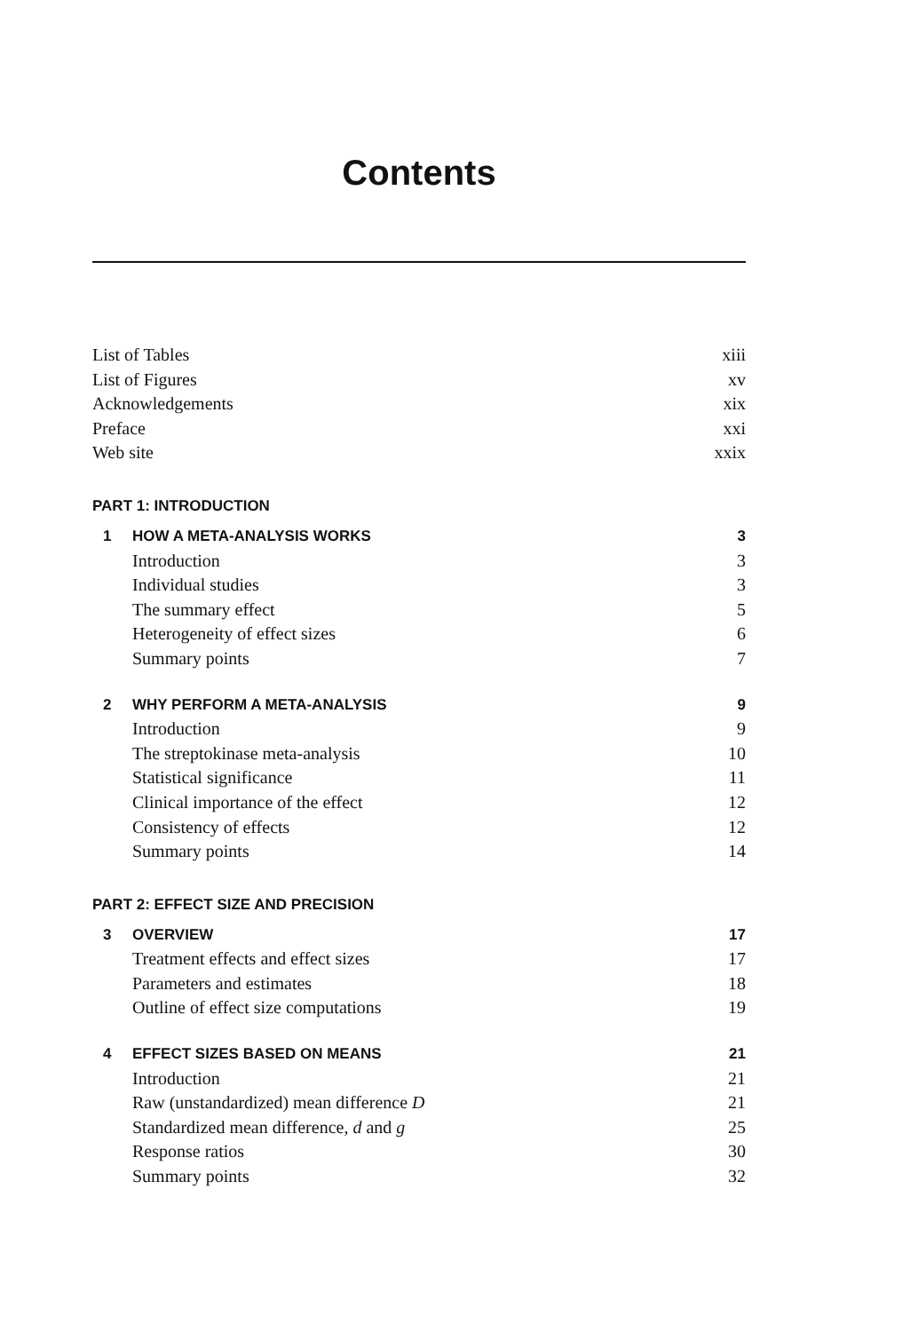Contents
List of Tables xiii
List of Figures xv
Acknowledgements xix
Preface xxi
Web site xxix
PART 1: INTRODUCTION
1 HOW A META-ANALYSIS WORKS 3
Introduction 3
Individual studies 3
The summary effect 5
Heterogeneity of effect sizes 6
Summary points 7
2 WHY PERFORM A META-ANALYSIS 9
Introduction 9
The streptokinase meta-analysis 10
Statistical significance 11
Clinical importance of the effect 12
Consistency of effects 12
Summary points 14
PART 2: EFFECT SIZE AND PRECISION
3 OVERVIEW 17
Treatment effects and effect sizes 17
Parameters and estimates 18
Outline of effect size computations 19
4 EFFECT SIZES BASED ON MEANS 21
Introduction 21
Raw (unstandardized) mean difference D 21
Standardized mean difference, d and g 25
Response ratios 30
Summary points 32